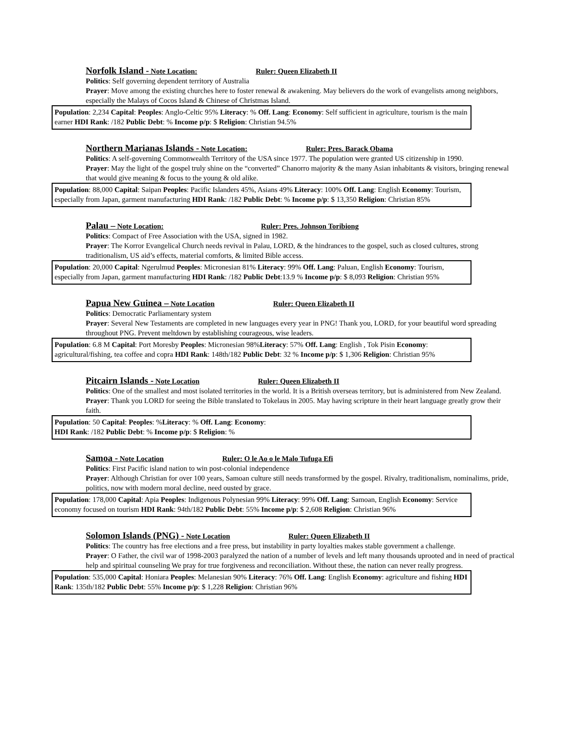Norfolk Island - Note Location: Ruler: Queen Elizabeth II
Politics: Self governing dependent territory of Australia
Prayer: Move among the existing churches here to foster renewal & awakening. May believers do the work of evangelists among neighbors, especially the Malays of Cocos Island & Chinese of Christmas Island.
Population: 2,234 Capital: Peoples: Anglo-Celtic 95% Literacy: % Off. Lang: Economy: Self sufficient in agriculture, tourism is the main earner HDI Rank: /182 Public Debt: % Income p/p: $ Religion: Christian 94.5%
Northern Marianas Islands - Note Location: Ruler: Pres. Barack Obama
Politics: A self-governing Commonwealth Territory of the USA since 1977. The population were granted US citizenship in 1990.
Prayer: May the light of the gospel truly shine on the “converted” Chanorro majority & the many Asian inhabitants & visitors, bringing renewal that would give meaning & focus to the young & old alike.
Population: 88,000 Capital: Saipan Peoples: Pacific Islanders 45%, Asians 49% Literacy: 100% Off. Lang: English Economy: Tourism, especially from Japan, garment manufacturing HDI Rank: /182 Public Debt: % Income p/p: $ 13,350 Religion: Christian 85%
Palau – Note Location: Ruler: Pres. Johnson Toribiong
Politics: Compact of Free Association with the USA, signed in 1982.
Prayer: The Korror Evangelical Church needs revival in Palau, LORD, & the hindrances to the gospel, such as closed cultures, strong traditionalism, US aid’s effects, material comforts, & limited Bible access.
Population: 20,000 Capital: Ngerulmud Peoples: Micronesian 81% Literacy: 99% Off. Lang: Paluan, English Economy: Tourism, especially from Japan, garment manufacturing HDI Rank: /182 Public Debt:13.9 % Income p/p: $ 8,093 Religion: Christian 95%
Papua New Guinea – Note Location Ruler: Queen Elizabeth II
Politics: Democratic Parliamentary system
Prayer: Several New Testaments are completed in new languages every year in PNG! Thank you, LORD, for your beautiful word spreading throughout PNG. Prevent meltdown by establishing courageous, wise leaders.
Population: 6.8 M Capital: Port Moresby Peoples: Micronesian 98%Literacy: 57% Off. Lang: English , Tok Pisin Economy: agricultural/fishing, tea coffee and copra HDI Rank: 148th/182 Public Debt: 32 % Income p/p: $ 1,306 Religion: Christian 95%
Pitcairn Islands - Note Location Ruler: Queen Elizabeth II
Politics: One of the smallest and most isolated territories in the world. It is a British overseas territory, but is administered from New Zealand.
Prayer: Thank you LORD for seeing the Bible translated to Tokelaus in 2005. May having scripture in their heart language greatly grow their faith.
Population: 50 Capital: Peoples: %Literacy: % Off. Lang: Economy:
HDI Rank: /182 Public Debt: % Income p/p: $ Religion: %
Samoa - Note Location Ruler: O le Ao o le Malo Tufuga Efi
Politics: First Pacific island nation to win post-colonial independence
Prayer: Although Christian for over 100 years, Samoan culture still needs transformed by the gospel. Rivalry, traditionalism, nominalims, pride, politics, now with modern moral decline, need ousted by grace.
Population: 178,000 Capital: Apia Peoples: Indigenous Polynesian 99% Literacy: 99% Off. Lang: Samoan, English Economy: Service economy focused on tourism HDI Rank: 94th/182 Public Debt: 55% Income p/p: $ 2,608 Religion: Christian 96%
Solomon Islands (PNG) - Note Location Ruler: Queen Elizabeth II
Politics: The country has free elections and a free press, but instability in party loyalties makes stable government a challenge.
Prayer: O Father, the civil war of 1998-2003 paralyzed the nation of a number of levels and left many thousands uprooted and in need of practical help and spiritual counseling We pray for true forgiveness and reconciliation. Without these, the nation can never really progress.
Population: 535,000 Capital: Honiara Peoples: Melanesian 90% Literacy: 76% Off. Lang: English Economy: agriculture and fishing HDI Rank: 135th/182 Public Debt: 55% Income p/p: $ 1,228 Religion: Christian 96%